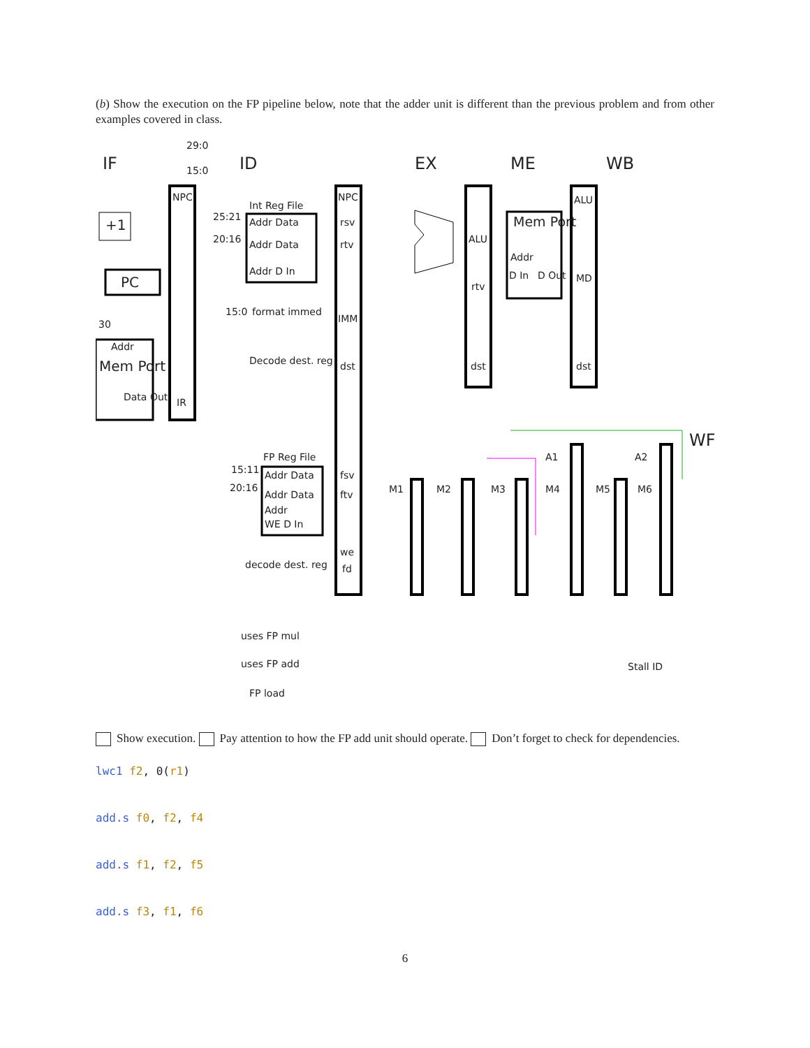(b) Show the execution on the FP pipeline below, note that the adder unit is different than the previous problem and from other examples covered in class.
IF ID EX ME WB
WF
29:0
15:0
NPC
+1
PC
30
Addr
Mem Port
Data Out IR
Int Reg File
25:21 Addr Data
20:16 Addr Data
Addr D In
15:0 format immed
Decode dest. reg
NPC
rsv
rtv
IMM
dst
ALU
rtv
dst
Mem Port
Addr
D In D Out
ALU
MD
dst
FP Reg File
15:11
20:16
Addr Data
Addr Data
Addr
WE D In
decode dest. reg
fsv
ftv
we
fd
M1 M2 M3 M4 M5 M6
A1 A2
uses FP mul
uses FP add
FP load
Stall ID
Show execution. Pay attention to how the FP add unit should operate. Don’t forget to check for dependencies.
lwc1 f2, 0(r1)
add.s f0, f2, f4
add.s f1, f2, f5
add.s f3, f1, f6
6